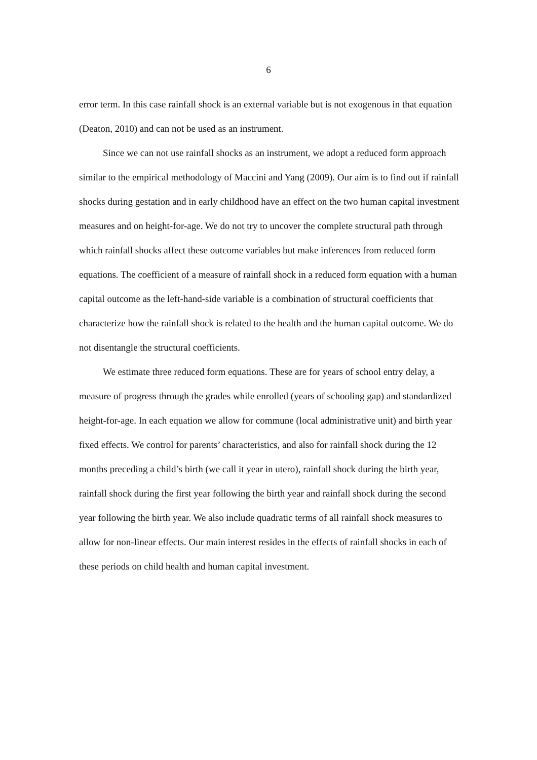6
error term. In this case rainfall shock is an external variable but is not exogenous in that equation (Deaton, 2010) and can not be used as an instrument.
Since we can not use rainfall shocks as an instrument, we adopt a reduced form approach similar to the empirical methodology of Maccini and Yang (2009). Our aim is to find out if rainfall shocks during gestation and in early childhood have an effect on the two human capital investment measures and on height-for-age. We do not try to uncover the complete structural path through which rainfall shocks affect these outcome variables but make inferences from reduced form equations. The coefficient of a measure of rainfall shock in a reduced form equation with a human capital outcome as the left-hand-side variable is a combination of structural coefficients that characterize how the rainfall shock is related to the health and the human capital outcome. We do not disentangle the structural coefficients.
We estimate three reduced form equations. These are for years of school entry delay, a measure of progress through the grades while enrolled (years of schooling gap) and standardized height-for-age. In each equation we allow for commune (local administrative unit) and birth year fixed effects. We control for parents’ characteristics, and also for rainfall shock during the 12 months preceding a child’s birth (we call it year in utero), rainfall shock during the birth year, rainfall shock during the first year following the birth year and rainfall shock during the second year following the birth year. We also include quadratic terms of all rainfall shock measures to allow for non-linear effects. Our main interest resides in the effects of rainfall shocks in each of these periods on child health and human capital investment.